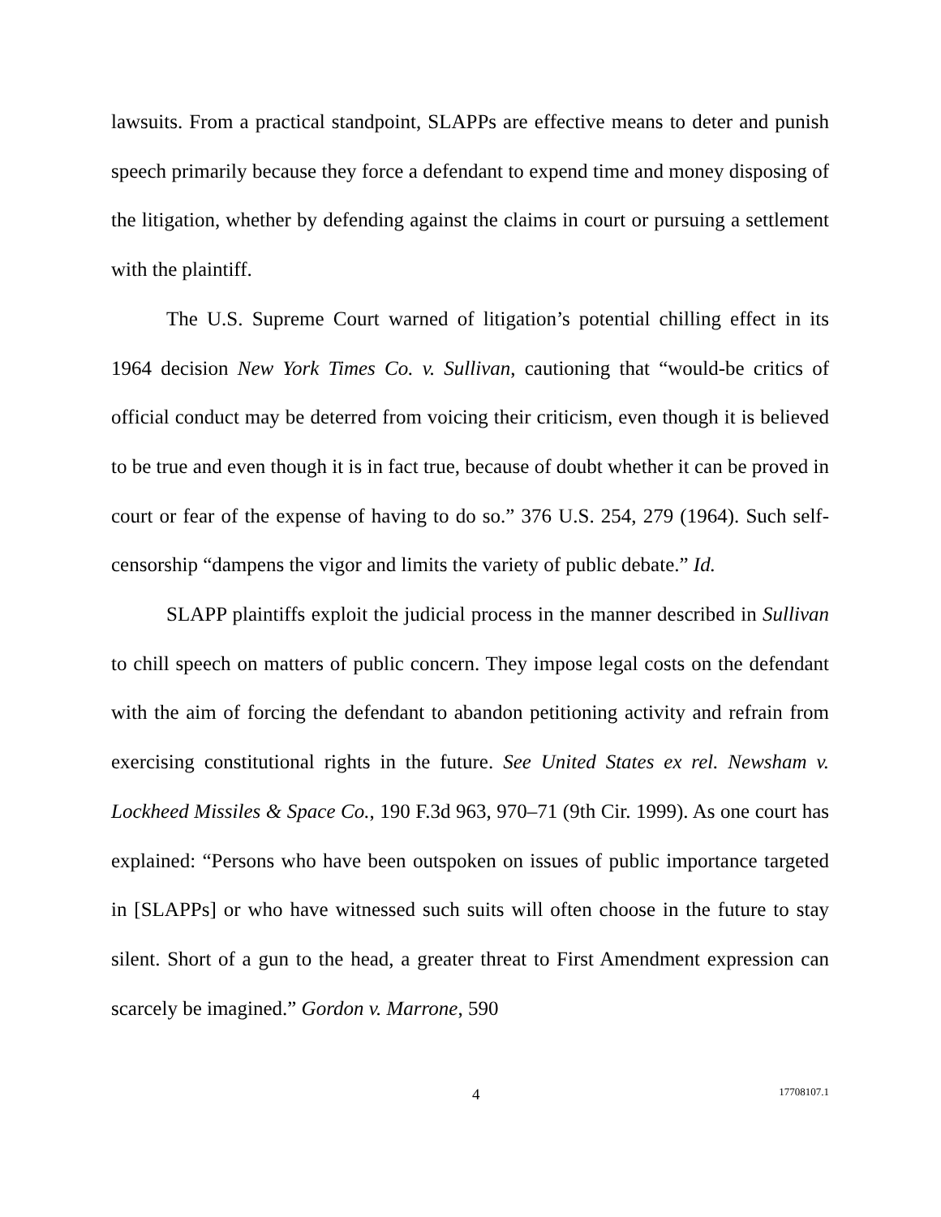lawsuits. From a practical standpoint, SLAPPs are effective means to deter and punish speech primarily because they force a defendant to expend time and money disposing of the litigation, whether by defending against the claims in court or pursuing a settlement with the plaintiff.
The U.S. Supreme Court warned of litigation’s potential chilling effect in its 1964 decision New York Times Co. v. Sullivan, cautioning that “would-be critics of official conduct may be deterred from voicing their criticism, even though it is believed to be true and even though it is in fact true, because of doubt whether it can be proved in court or fear of the expense of having to do so.” 376 U.S. 254, 279 (1964). Such self-censorship “dampens the vigor and limits the variety of public debate.” Id.
SLAPP plaintiffs exploit the judicial process in the manner described in Sullivan to chill speech on matters of public concern. They impose legal costs on the defendant with the aim of forcing the defendant to abandon petitioning activity and refrain from exercising constitutional rights in the future. See United States ex rel. Newsham v. Lockheed Missiles & Space Co., 190 F.3d 963, 970–71 (9th Cir. 1999). As one court has explained: “Persons who have been outspoken on issues of public importance targeted in [SLAPPs] or who have witnessed such suits will often choose in the future to stay silent. Short of a gun to the head, a greater threat to First Amendment expression can scarcely be imagined.” Gordon v. Marrone, 590
4 17708107.1